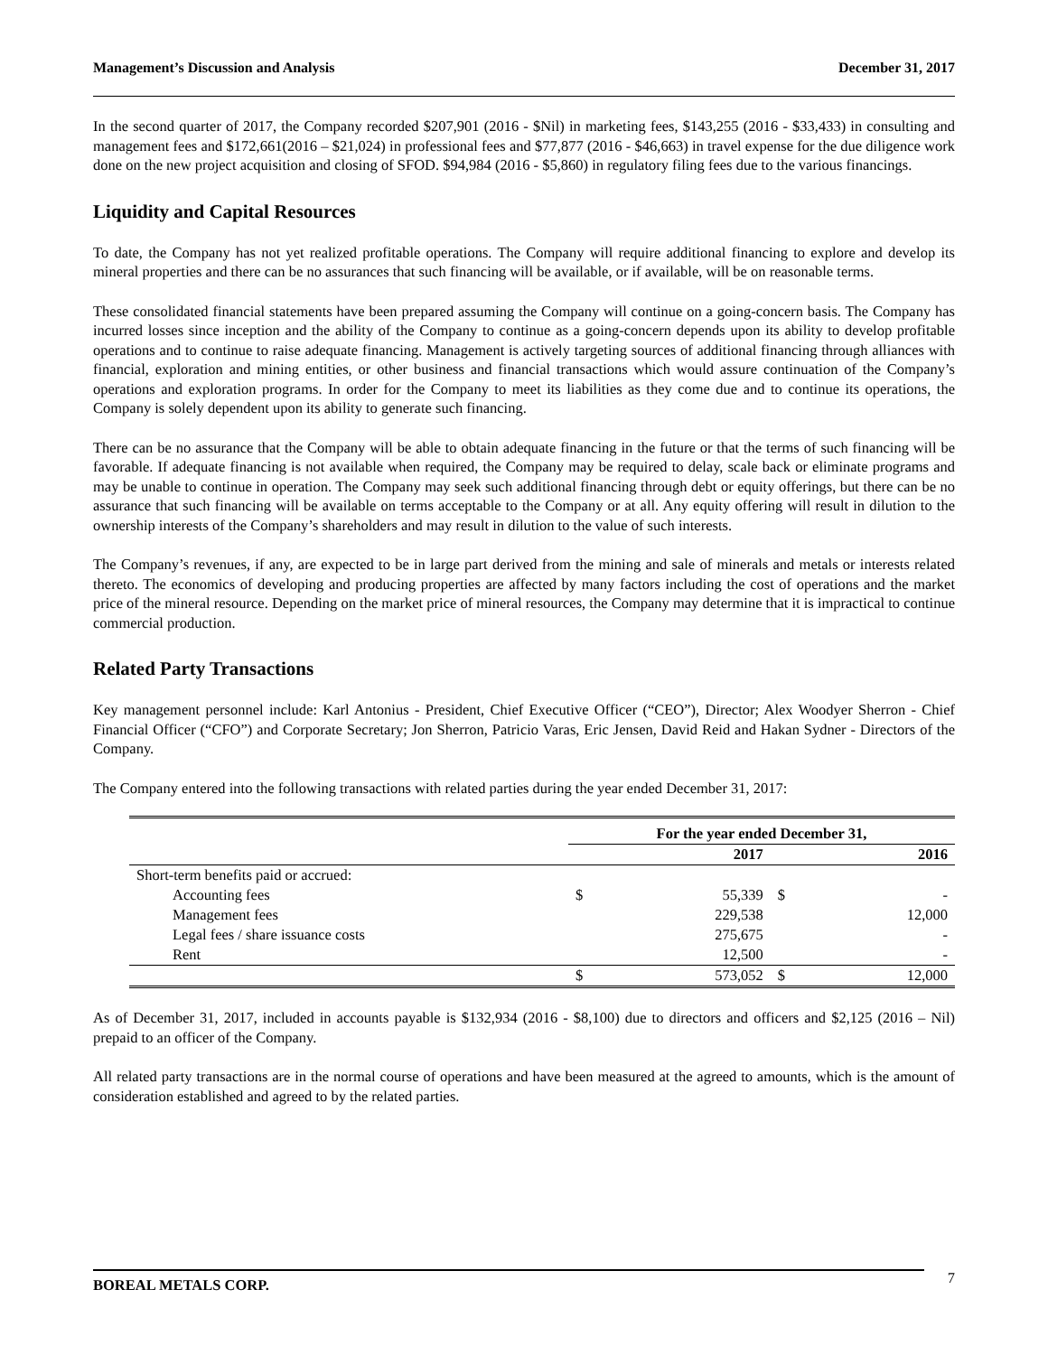Management’s Discussion and Analysis December 31, 2017
In the second quarter of 2017, the Company recorded $207,901 (2016 - $Nil) in marketing fees, $143,255 (2016 - $33,433) in consulting and management fees and $172,661(2016 – $21,024) in professional fees and $77,877 (2016 - $46,663) in travel expense for the due diligence work done on the new project acquisition and closing of SFOD. $94,984 (2016 - $5,860) in regulatory filing fees due to the various financings.
Liquidity and Capital Resources
To date, the Company has not yet realized profitable operations. The Company will require additional financing to explore and develop its mineral properties and there can be no assurances that such financing will be available, or if available, will be on reasonable terms.
These consolidated financial statements have been prepared assuming the Company will continue on a going-concern basis. The Company has incurred losses since inception and the ability of the Company to continue as a going-concern depends upon its ability to develop profitable operations and to continue to raise adequate financing. Management is actively targeting sources of additional financing through alliances with financial, exploration and mining entities, or other business and financial transactions which would assure continuation of the Company’s operations and exploration programs. In order for the Company to meet its liabilities as they come due and to continue its operations, the Company is solely dependent upon its ability to generate such financing.
There can be no assurance that the Company will be able to obtain adequate financing in the future or that the terms of such financing will be favorable. If adequate financing is not available when required, the Company may be required to delay, scale back or eliminate programs and may be unable to continue in operation. The Company may seek such additional financing through debt or equity offerings, but there can be no assurance that such financing will be available on terms acceptable to the Company or at all. Any equity offering will result in dilution to the ownership interests of the Company’s shareholders and may result in dilution to the value of such interests.
The Company’s revenues, if any, are expected to be in large part derived from the mining and sale of minerals and metals or interests related thereto. The economics of developing and producing properties are affected by many factors including the cost of operations and the market price of the mineral resource. Depending on the market price of mineral resources, the Company may determine that it is impractical to continue commercial production.
Related Party Transactions
Key management personnel include: Karl Antonius - President, Chief Executive Officer (“CEO”), Director; Alex Woodyer Sherron - Chief Financial Officer (“CFO”) and Corporate Secretary; Jon Sherron, Patricio Varas, Eric Jensen, David Reid and Hakan Sydner - Directors of the Company.
The Company entered into the following transactions with related parties during the year ended December 31, 2017:
| | For the year ended December 31, | | | |
| --- | --- | --- | --- | --- |
| | 2017 | | 2016 | |
| Short-term benefits paid or accrued: | | | | |
| Accounting fees | $ | 55,339 | $ | - |
| Management fees | | 229,538 | | 12,000 |
| Legal fees / share issuance costs | | 275,675 | | - |
| Rent | | 12,500 | | - |
| | $ | 573,052 | $ | 12,000 |
As of December 31, 2017, included in accounts payable is $132,934 (2016 - $8,100) due to directors and officers and $2,125 (2016 – Nil) prepaid to an officer of the Company.
All related party transactions are in the normal course of operations and have been measured at the agreed to amounts, which is the amount of consideration established and agreed to by the related parties.
BOREAL METALS CORP. 7